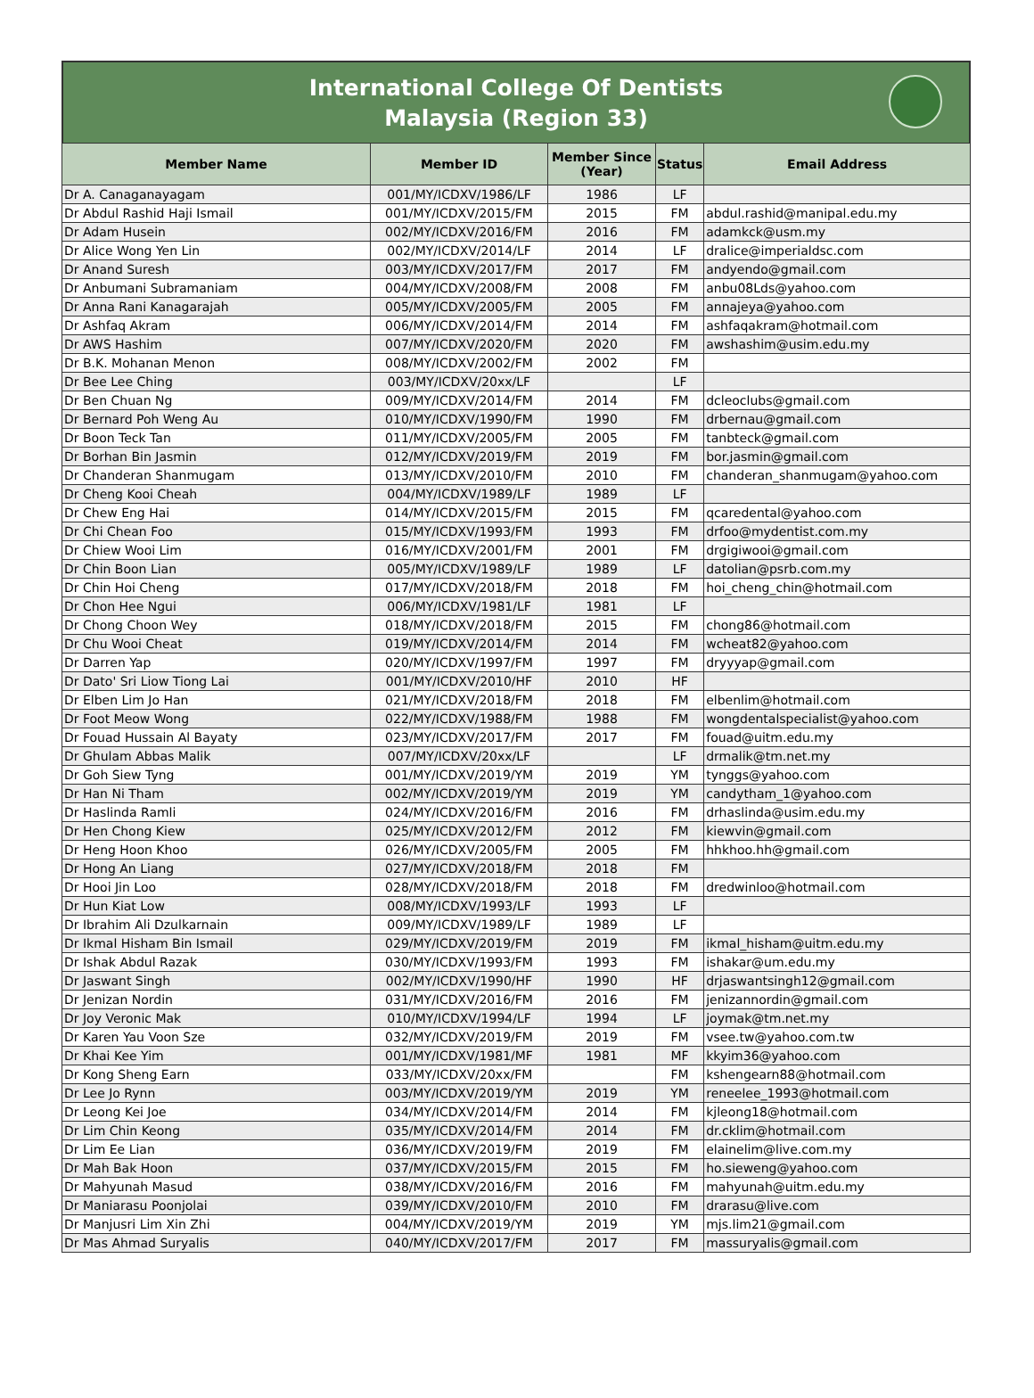International College Of Dentists
Malaysia (Region 33)
| Member Name | Member ID | Member Since (Year) | Status | Email Address |
| --- | --- | --- | --- | --- |
| Dr A. Canaganayagam | 001/MY/ICDXV/1986/LF | 1986 | LF | |
| Dr Abdul Rashid Haji Ismail | 001/MY/ICDXV/2015/FM | 2015 | FM | abdul.rashid@manipal.edu.my |
| Dr Adam Husein | 002/MY/ICDXV/2016/FM | 2016 | FM | adamkck@usm.my |
| Dr Alice Wong Yen Lin | 002/MY/ICDXV/2014/LF | 2014 | LF | dralice@imperialdsc.com |
| Dr Anand Suresh | 003/MY/ICDXV/2017/FM | 2017 | FM | andyendo@gmail.com |
| Dr Anbumani Subramaniam | 004/MY/ICDXV/2008/FM | 2008 | FM | anbu08Lds@yahoo.com |
| Dr Anna Rani Kanagarajah | 005/MY/ICDXV/2005/FM | 2005 | FM | annajeya@yahoo.com |
| Dr Ashfaq Akram | 006/MY/ICDXV/2014/FM | 2014 | FM | ashfaqakram@hotmail.com |
| Dr AWS Hashim | 007/MY/ICDXV/2020/FM | 2020 | FM | awshashim@usim.edu.my |
| Dr B.K. Mohanan Menon | 008/MY/ICDXV/2002/FM | 2002 | FM | |
| Dr Bee Lee Ching | 003/MY/ICDXV/20xx/LF | | LF | |
| Dr Ben Chuan Ng | 009/MY/ICDXV/2014/FM | 2014 | FM | dcleoclubs@gmail.com |
| Dr Bernard Poh Weng Au | 010/MY/ICDXV/1990/FM | 1990 | FM | drbernau@gmail.com |
| Dr Boon Teck Tan | 011/MY/ICDXV/2005/FM | 2005 | FM | tanbteck@gmail.com |
| Dr Borhan Bin Jasmin | 012/MY/ICDXV/2019/FM | 2019 | FM | bor.jasmin@gmail.com |
| Dr Chanderan Shanmugam | 013/MY/ICDXV/2010/FM | 2010 | FM | chanderan_shanmugam@yahoo.com |
| Dr Cheng Kooi Cheah | 004/MY/ICDXV/1989/LF | 1989 | LF | |
| Dr Chew Eng Hai | 014/MY/ICDXV/2015/FM | 2015 | FM | qcaredental@yahoo.com |
| Dr Chi Chean Foo | 015/MY/ICDXV/1993/FM | 1993 | FM | drfoo@mydentist.com.my |
| Dr Chiew Wooi Lim | 016/MY/ICDXV/2001/FM | 2001 | FM | drgigiwooi@gmail.com |
| Dr Chin Boon Lian | 005/MY/ICDXV/1989/LF | 1989 | LF | datolian@psrb.com.my |
| Dr Chin Hoi Cheng | 017/MY/ICDXV/2018/FM | 2018 | FM | hoi_cheng_chin@hotmail.com |
| Dr Chon Hee Ngui | 006/MY/ICDXV/1981/LF | 1981 | LF | |
| Dr Chong Choon Wey | 018/MY/ICDXV/2018/FM | 2015 | FM | chong86@hotmail.com |
| Dr Chu Wooi Cheat | 019/MY/ICDXV/2014/FM | 2014 | FM | wcheat82@yahoo.com |
| Dr Darren Yap | 020/MY/ICDXV/1997/FM | 1997 | FM | dryyyap@gmail.com |
| Dr Dato' Sri Liow Tiong Lai | 001/MY/ICDXV/2010/HF | 2010 | HF | |
| Dr Elben Lim Jo Han | 021/MY/ICDXV/2018/FM | 2018 | FM | elbenlim@hotmail.com |
| Dr Foot Meow Wong | 022/MY/ICDXV/1988/FM | 1988 | FM | wongdentalspecialist@yahoo.com |
| Dr Fouad Hussain Al Bayaty | 023/MY/ICDXV/2017/FM | 2017 | FM | fouad@uitm.edu.my |
| Dr Ghulam Abbas Malik | 007/MY/ICDXV/20xx/LF | | LF | drmalik@tm.net.my |
| Dr Goh Siew Tyng | 001/MY/ICDXV/2019/YM | 2019 | YM | tynggs@yahoo.com |
| Dr Han Ni Tham | 002/MY/ICDXV/2019/YM | 2019 | YM | candytham_1@yahoo.com |
| Dr Haslinda Ramli | 024/MY/ICDXV/2016/FM | 2016 | FM | drhaslinda@usim.edu.my |
| Dr Hen Chong Kiew | 025/MY/ICDXV/2012/FM | 2012 | FM | kiewvin@gmail.com |
| Dr Heng Hoon Khoo | 026/MY/ICDXV/2005/FM | 2005 | FM | hhkhoo.hh@gmail.com |
| Dr Hong An Liang | 027/MY/ICDXV/2018/FM | 2018 | FM | |
| Dr Hooi Jin Loo | 028/MY/ICDXV/2018/FM | 2018 | FM | dredwinloo@hotmail.com |
| Dr Hun Kiat Low | 008/MY/ICDXV/1993/LF | 1993 | LF | |
| Dr Ibrahim Ali Dzulkarnain | 009/MY/ICDXV/1989/LF | 1989 | LF | |
| Dr Ikmal Hisham Bin Ismail | 029/MY/ICDXV/2019/FM | 2019 | FM | ikmal_hisham@uitm.edu.my |
| Dr Ishak Abdul Razak | 030/MY/ICDXV/1993/FM | 1993 | FM | ishakar@um.edu.my |
| Dr Jaswant Singh | 002/MY/ICDXV/1990/HF | 1990 | HF | drjaswantsingh12@gmail.com |
| Dr Jenizan Nordin | 031/MY/ICDXV/2016/FM | 2016 | FM | jenizannordin@gmail.com |
| Dr Joy Veronic Mak | 010/MY/ICDXV/1994/LF | 1994 | LF | joymak@tm.net.my |
| Dr Karen Yau Voon Sze | 032/MY/ICDXV/2019/FM | 2019 | FM | vsee.tw@yahoo.com.tw |
| Dr Khai Kee Yim | 001/MY/ICDXV/1981/MF | 1981 | MF | kkyim36@yahoo.com |
| Dr Kong Sheng Earn | 033/MY/ICDXV/20xx/FM | | FM | kshengearn88@hotmail.com |
| Dr Lee Jo Rynn | 003/MY/ICDXV/2019/YM | 2019 | YM | reneelee_1993@hotmail.com |
| Dr Leong Kei Joe | 034/MY/ICDXV/2014/FM | 2014 | FM | kjleong18@hotmail.com |
| Dr Lim Chin Keong | 035/MY/ICDXV/2014/FM | 2014 | FM | dr.cklim@hotmail.com |
| Dr Lim Ee Lian | 036/MY/ICDXV/2019/FM | 2019 | FM | elainelim@live.com.my |
| Dr Mah Bak Hoon | 037/MY/ICDXV/2015/FM | 2015 | FM | ho.sieweng@yahoo.com |
| Dr Mahyunah Masud | 038/MY/ICDXV/2016/FM | 2016 | FM | mahyunah@uitm.edu.my |
| Dr Maniarasu Poonjolai | 039/MY/ICDXV/2010/FM | 2010 | FM | drarasu@live.com |
| Dr Manjusri Lim Xin Zhi | 004/MY/ICDXV/2019/YM | 2019 | YM | mjs.lim21@gmail.com |
| Dr Mas Ahmad Suryalis | 040/MY/ICDXV/2017/FM | 2017 | FM | massuryalis@gmail.com |